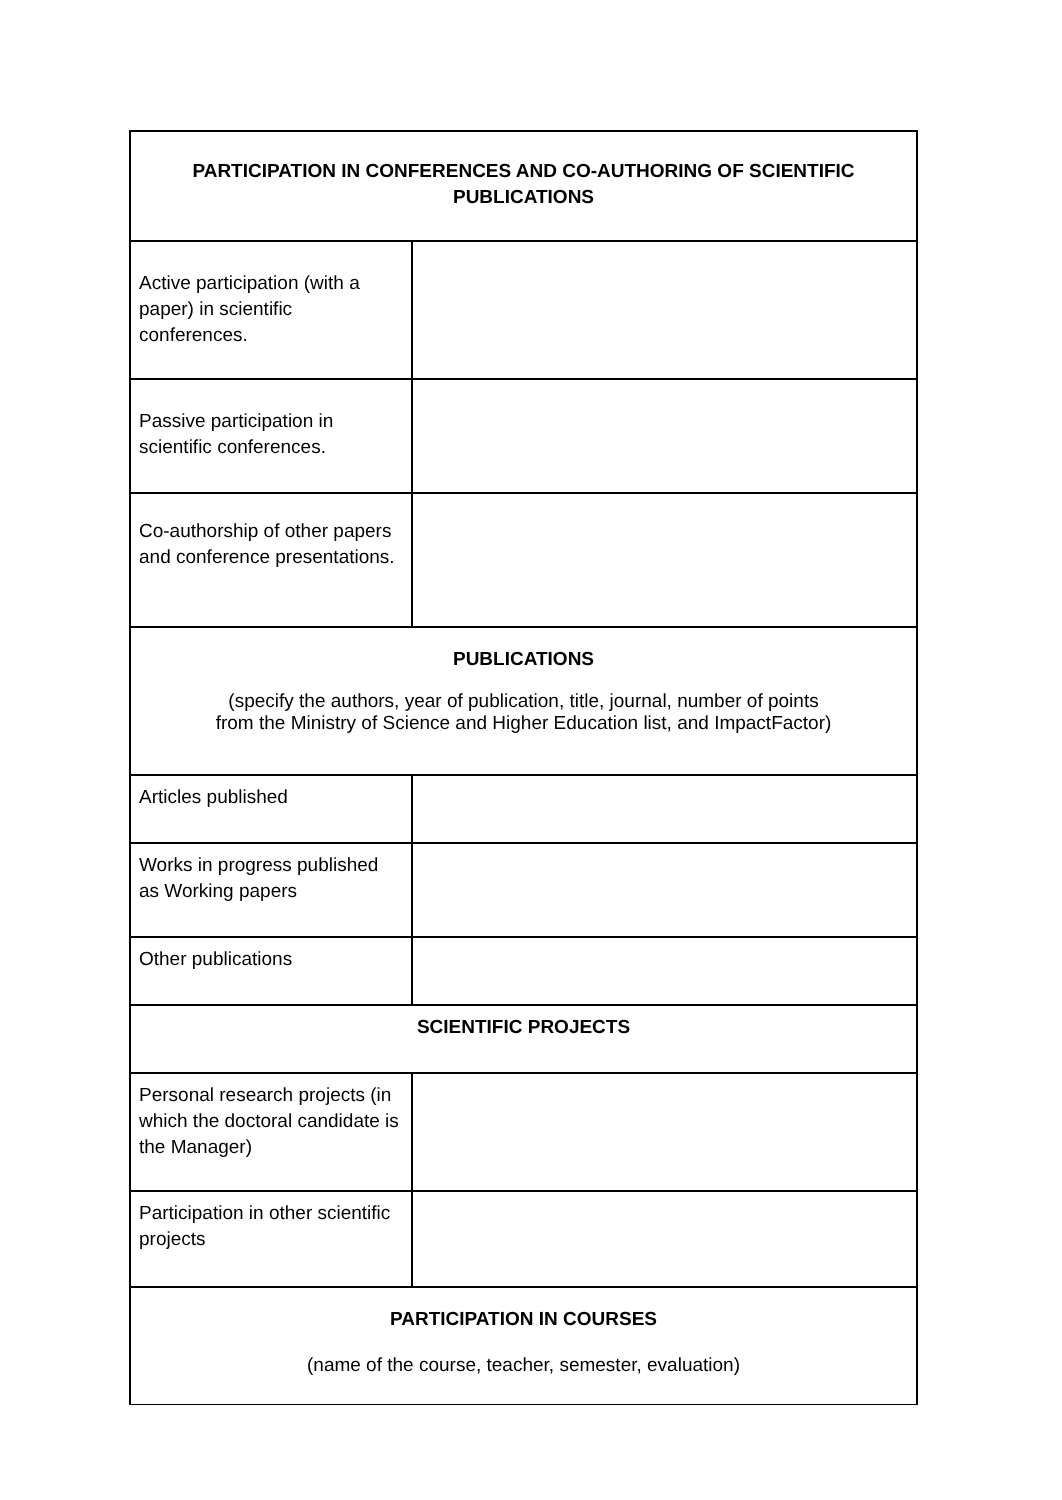| PARTICIPATION IN CONFERENCES AND CO-AUTHORING OF SCIENTIFIC PUBLICATIONS | |
| --- | --- |
| Active participation (with a paper) in scientific conferences. | |
| Passive participation in scientific conferences. | |
| Co-authorship of other papers and conference presentations. | |
| PUBLICATIONS (specify the authors, year of publication, title, journal, number of points from the Ministry of Science and Higher Education list, and ImpactFactor) | |
| Articles published | |
| Works in progress published as Working papers | |
| Other publications | |
| SCIENTIFIC PROJECTS | |
| Personal research projects (in which the doctoral candidate is the Manager) | |
| Participation in other scientific projects | |
| PARTICIPATION IN COURSES (name of the course, teacher, semester, evaluation) | |